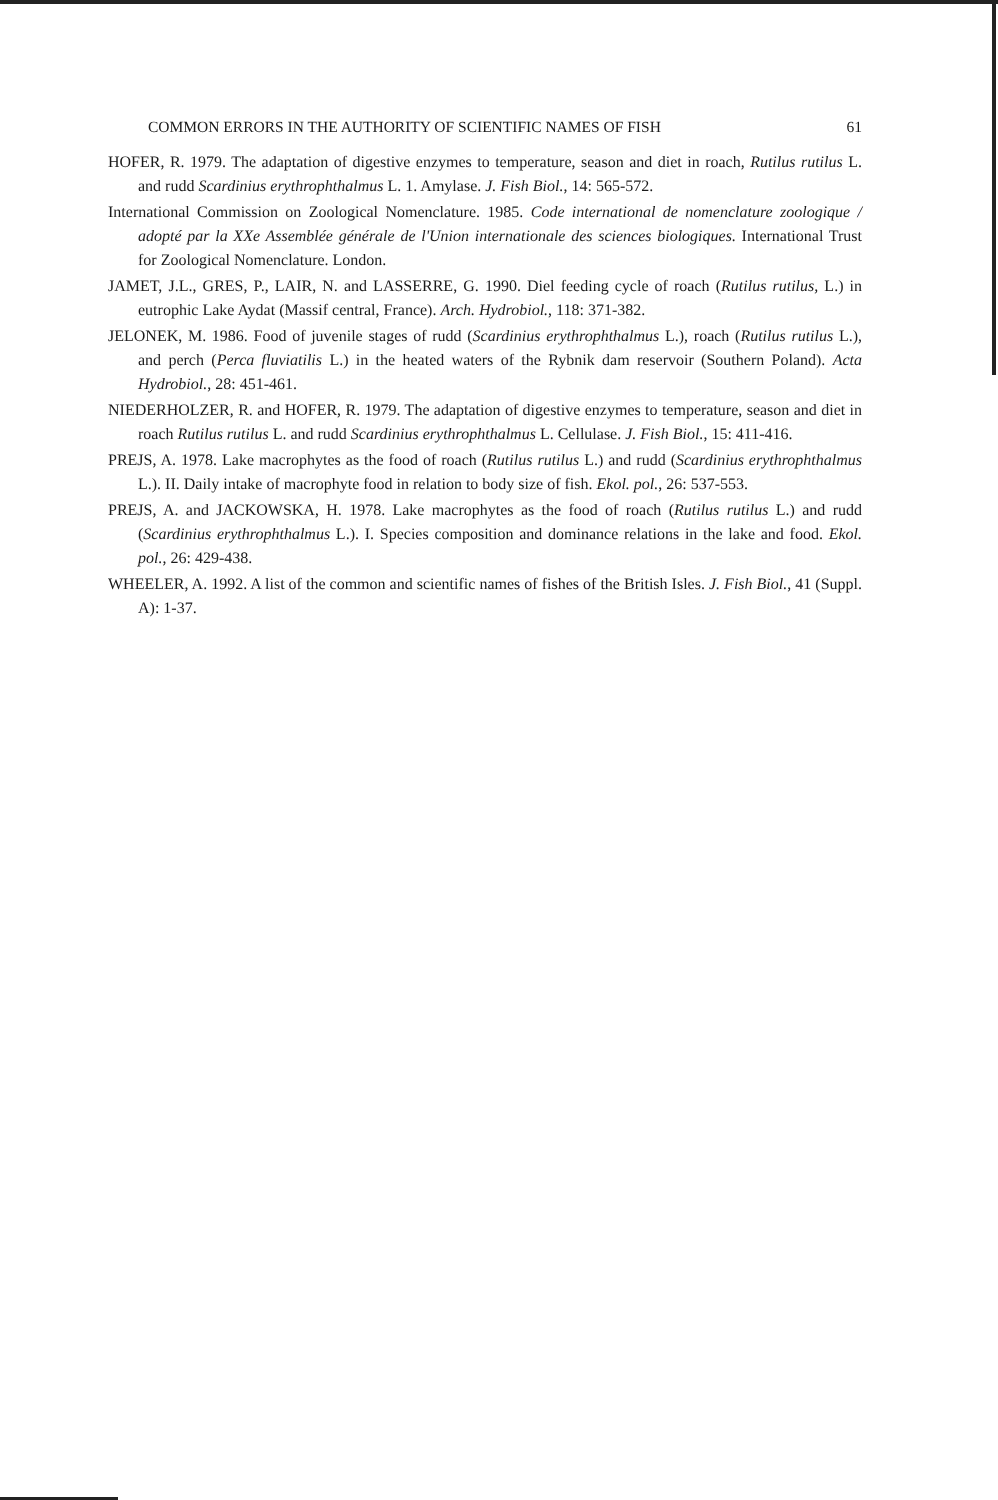COMMON ERRORS IN THE AUTHORITY OF SCIENTIFIC NAMES OF FISH 61
HOFER, R. 1979. The adaptation of digestive enzymes to temperature, season and diet in roach, Rutilus rutilus L. and rudd Scardinius erythrophthalmus L. 1. Amylase. J. Fish Biol., 14: 565-572.
International Commission on Zoological Nomenclature. 1985. Code international de nomenclature zoologique / adopté par la XXe Assemblée générale de l'Union internationale des sciences biologiques. International Trust for Zoological Nomenclature. London.
JAMET, J.L., GRES, P., LAIR, N. and LASSERRE, G. 1990. Diel feeding cycle of roach (Rutilus rutilus, L.) in eutrophic Lake Aydat (Massif central, France). Arch. Hydrobiol., 118: 371-382.
JELONEK, M. 1986. Food of juvenile stages of rudd (Scardinius erythrophthalmus L.), roach (Rutilus rutilus L.), and perch (Perca fluviatilis L.) in the heated waters of the Rybnik dam reservoir (Southern Poland). Acta Hydrobiol., 28: 451-461.
NIEDERHOLZER, R. and HOFER, R. 1979. The adaptation of digestive enzymes to temperature, season and diet in roach Rutilus rutilus L. and rudd Scardinius erythrophthalmus L. Cellulase. J. Fish Biol., 15: 411-416.
PREJS, A. 1978. Lake macrophytes as the food of roach (Rutilus rutilus L.) and rudd (Scardinius erythrophthalmus L.). II. Daily intake of macrophyte food in relation to body size of fish. Ekol. pol., 26: 537-553.
PREJS, A. and JACKOWSKA, H. 1978. Lake macrophytes as the food of roach (Rutilus rutilus L.) and rudd (Scardinius erythrophthalmus L.). I. Species composition and dominance relations in the lake and food. Ekol. pol., 26: 429-438.
WHEELER, A. 1992. A list of the common and scientific names of fishes of the British Isles. J. Fish Biol., 41 (Suppl. A): 1-37.